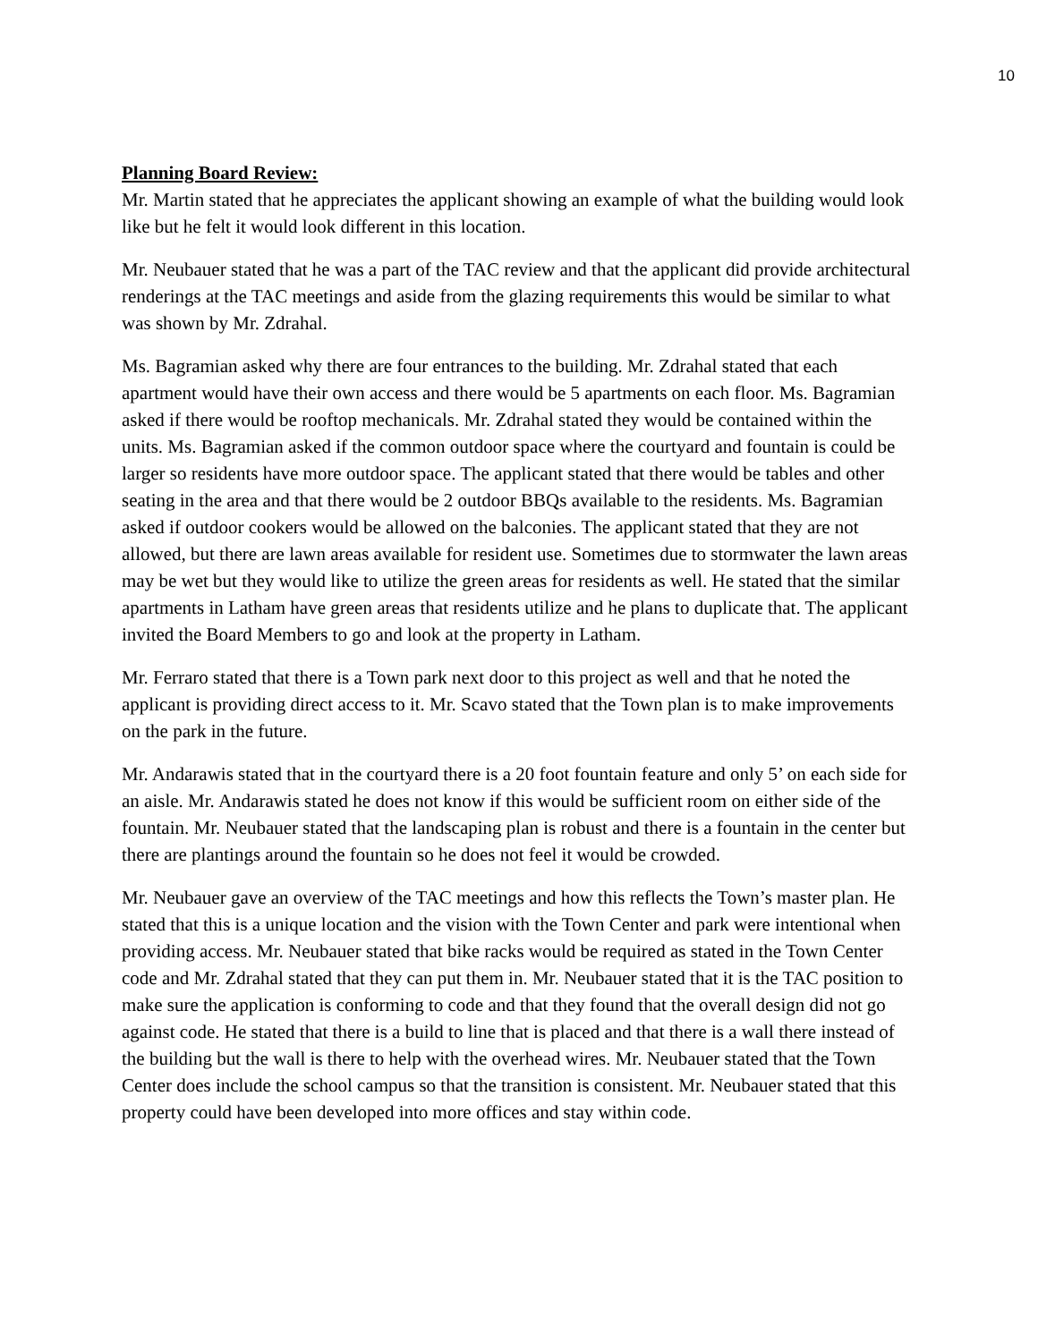10
Planning Board Review:
Mr. Martin stated that he appreciates the applicant showing an example of what the building would look like but he felt it would look different in this location.
Mr. Neubauer stated that he was a part of the TAC review and that the applicant did provide architectural renderings at the TAC meetings and aside from the glazing requirements this would be similar to what was shown by Mr. Zdrahal.
Ms. Bagramian asked why there are four entrances to the building. Mr. Zdrahal stated that each apartment would have their own access and there would be 5 apartments on each floor. Ms. Bagramian asked if there would be rooftop mechanicals. Mr. Zdrahal stated they would be contained within the units. Ms. Bagramian asked if the common outdoor space where the courtyard and fountain is could be larger so residents have more outdoor space. The applicant stated that there would be tables and other seating in the area and that there would be 2 outdoor BBQs available to the residents. Ms. Bagramian asked if outdoor cookers would be allowed on the balconies. The applicant stated that they are not allowed, but there are lawn areas available for resident use. Sometimes due to stormwater the lawn areas may be wet but they would like to utilize the green areas for residents as well. He stated that the similar apartments in Latham have green areas that residents utilize and he plans to duplicate that. The applicant invited the Board Members to go and look at the property in Latham.
Mr. Ferraro stated that there is a Town park next door to this project as well and that he noted the applicant is providing direct access to it. Mr. Scavo stated that the Town plan is to make improvements on the park in the future.
Mr. Andarawis stated that in the courtyard there is a 20 foot fountain feature and only 5’ on each side for an aisle. Mr. Andarawis stated he does not know if this would be sufficient room on either side of the fountain. Mr. Neubauer stated that the landscaping plan is robust and there is a fountain in the center but there are plantings around the fountain so he does not feel it would be crowded.
Mr. Neubauer gave an overview of the TAC meetings and how this reflects the Town’s master plan. He stated that this is a unique location and the vision with the Town Center and park were intentional when providing access. Mr. Neubauer stated that bike racks would be required as stated in the Town Center code and Mr. Zdrahal stated that they can put them in. Mr. Neubauer stated that it is the TAC position to make sure the application is conforming to code and that they found that the overall design did not go against code. He stated that there is a build to line that is placed and that there is a wall there instead of the building but the wall is there to help with the overhead wires. Mr. Neubauer stated that the Town Center does include the school campus so that the transition is consistent. Mr. Neubauer stated that this property could have been developed into more offices and stay within code.